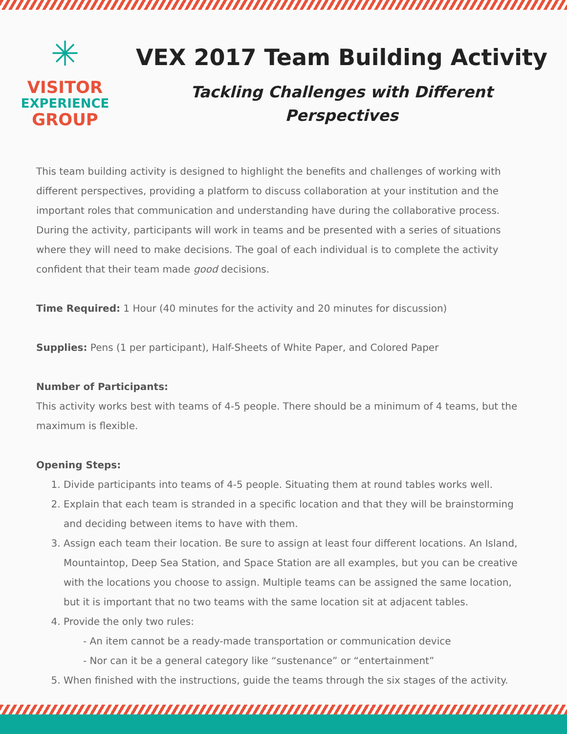✳
VISITOR
EXPERIENCE
GROUP
VEX 2017 Team Building Activity
Tackling Challenges with Different Perspectives
This team building activity is designed to highlight the benefits and challenges of working with different perspectives, providing a platform to discuss collaboration at your institution and the important roles that communication and understanding have during the collaborative process. During the activity, participants will work in teams and be presented with a series of situations where they will need to make decisions. The goal of each individual is to complete the activity confident that their team made good decisions.
Time Required: 1 Hour (40 minutes for the activity and 20 minutes for discussion)
Supplies: Pens (1 per participant), Half-Sheets of White Paper, and Colored Paper
Number of Participants:
This activity works best with teams of 4-5 people. There should be a minimum of 4 teams, but the maximum is flexible.
Opening Steps:
1. Divide participants into teams of 4-5 people. Situating them at round tables works well.
2. Explain that each team is stranded in a specific location and that they will be brainstorming and deciding between items to have with them.
3. Assign each team their location. Be sure to assign at least four different locations. An Island, Mountaintop, Deep Sea Station, and Space Station are all examples, but you can be creative with the locations you choose to assign. Multiple teams can be assigned the same location, but it is important that no two teams with the same location sit at adjacent tables.
4. Provide the only two rules:
- An item cannot be a ready-made transportation or communication device
- Nor can it be a general category like “sustenance” or “entertainment”
5. When finished with the instructions, guide the teams through the six stages of the activity.